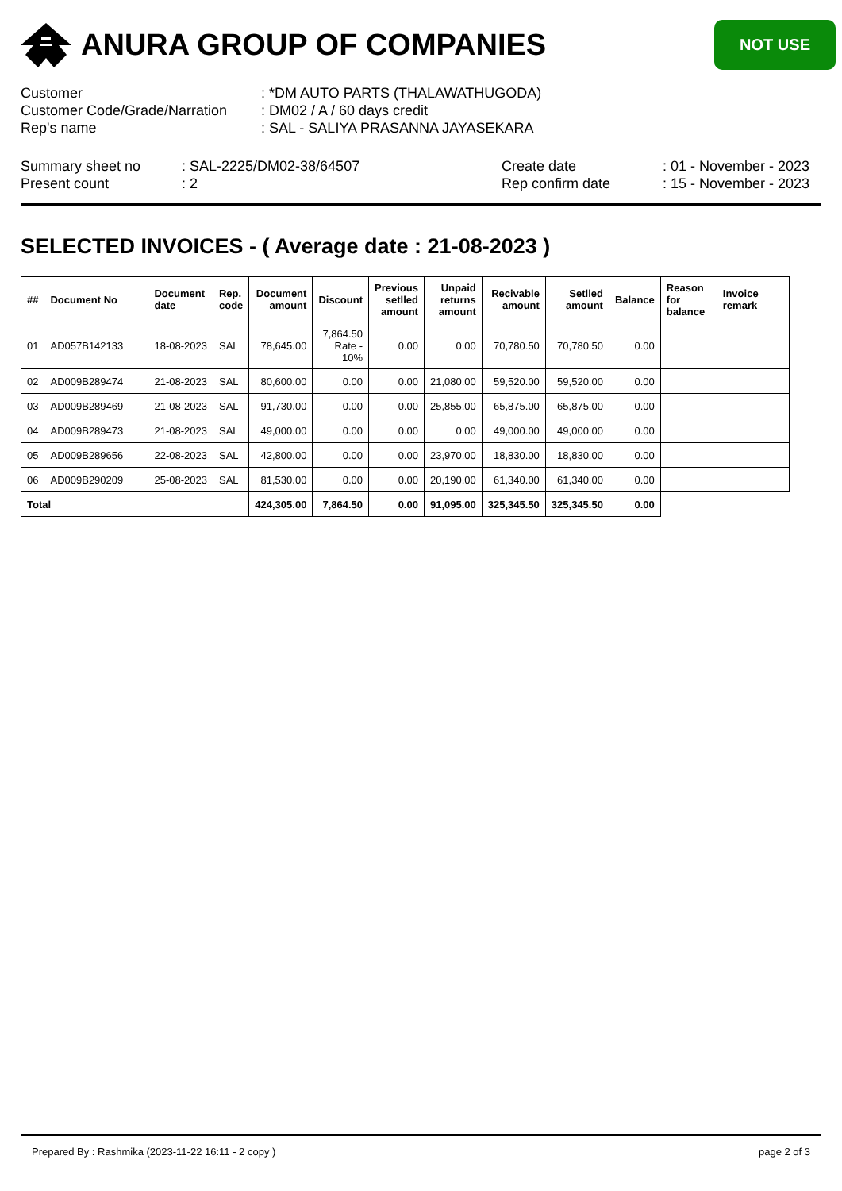ANURA GROUP OF COMPANIES
NOT USE
| Customer | : *DM AUTO PARTS (THALAWATHUGODA) |
| Customer Code/Grade/Narration | : DM02 / A / 60 days credit |
| Rep's name | : SAL - SALIYA PRASANNA JAYASEKARA |
| Summary sheet no | : SAL-2225/DM02-38/64507 | Create date | : 01 - November - 2023 |
| Present count | : 2 | Rep confirm date | : 15 - November - 2023 |
SELECTED INVOICES - ( Average date : 21-08-2023 )
| ## | Document No | Document date | Rep. code | Document amount | Discount | Previous setlled amount | Unpaid returns amount | Recivable amount | Setlled amount | Balance | Reason for balance | Invoice remark |
| --- | --- | --- | --- | --- | --- | --- | --- | --- | --- | --- | --- | --- |
| 01 | AD057B142133 | 18-08-2023 | SAL | 78,645.00 | 7,864.50 Rate - 10% | 0.00 | 0.00 | 70,780.50 | 70,780.50 | 0.00 | | |
| 02 | AD009B289474 | 21-08-2023 | SAL | 80,600.00 | 0.00 | 0.00 | 21,080.00 | 59,520.00 | 59,520.00 | 0.00 | | |
| 03 | AD009B289469 | 21-08-2023 | SAL | 91,730.00 | 0.00 | 0.00 | 25,855.00 | 65,875.00 | 65,875.00 | 0.00 | | |
| 04 | AD009B289473 | 21-08-2023 | SAL | 49,000.00 | 0.00 | 0.00 | 0.00 | 49,000.00 | 49,000.00 | 0.00 | | |
| 05 | AD009B289656 | 22-08-2023 | SAL | 42,800.00 | 0.00 | 0.00 | 23,970.00 | 18,830.00 | 18,830.00 | 0.00 | | |
| 06 | AD009B290209 | 25-08-2023 | SAL | 81,530.00 | 0.00 | 0.00 | 20,190.00 | 61,340.00 | 61,340.00 | 0.00 | | |
| Total | | | | 424,305.00 | 7,864.50 | 0.00 | 91,095.00 | 325,345.50 | 325,345.50 | 0.00 | | |
Prepared By : Rashmika (2023-11-22 16:11 - 2 copy ) page 2 of 3